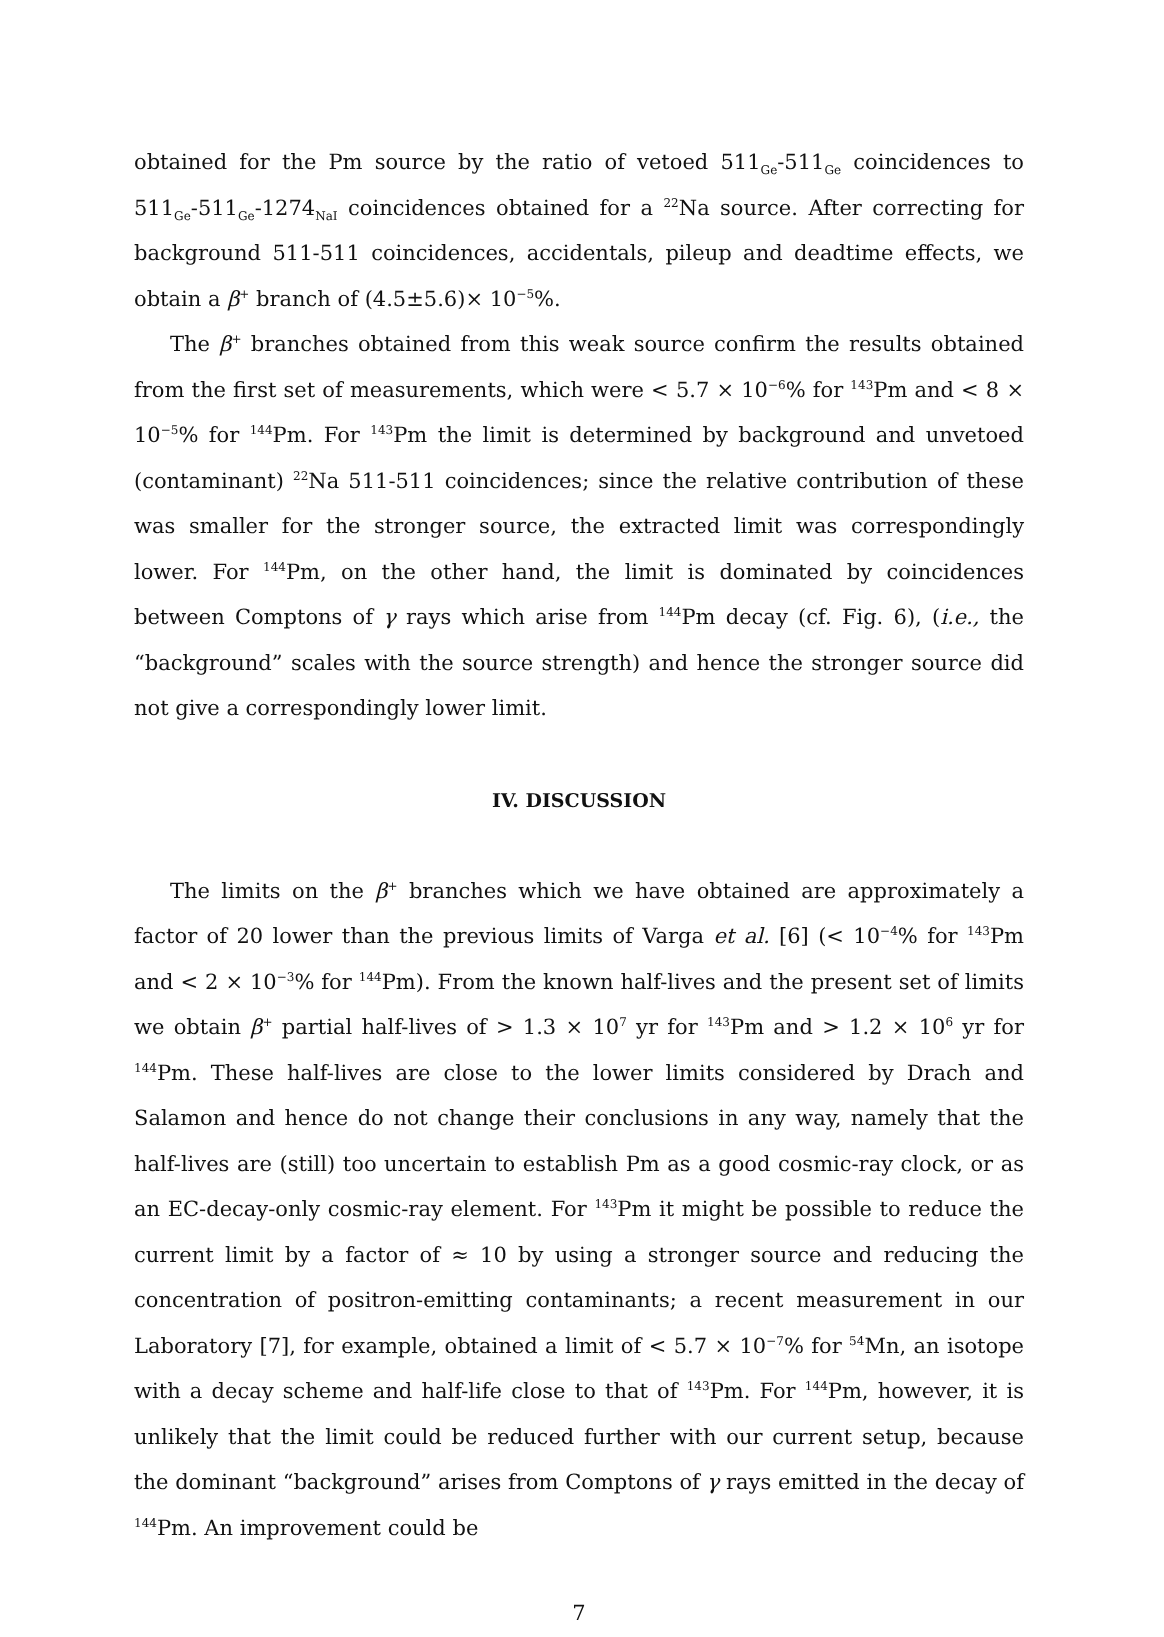obtained for the Pm source by the ratio of vetoed 511<sub>Ge</sub>-511<sub>Ge</sub> coincidences to 511<sub>Ge</sub>-511<sub>Ge</sub>-1274<sub>NaI</sub> coincidences obtained for a <sup>22</sup>Na source. After correcting for background 511-511 coincidences, accidentals, pileup and deadtime effects, we obtain a β<sup>+</sup> branch of (4.5±5.6)× 10<sup>−5</sup>%.
The β<sup>+</sup> branches obtained from this weak source confirm the results obtained from the first set of measurements, which were < 5.7 × 10<sup>−6</sup>% for <sup>143</sup>Pm and < 8 × 10<sup>−5</sup>% for <sup>144</sup>Pm. For <sup>143</sup>Pm the limit is determined by background and unvetoed (contaminant) <sup>22</sup>Na 511-511 coincidences; since the relative contribution of these was smaller for the stronger source, the extracted limit was correspondingly lower. For <sup>144</sup>Pm, on the other hand, the limit is dominated by coincidences between Comptons of γ rays which arise from <sup>144</sup>Pm decay (cf. Fig. 6), (i.e., the “background” scales with the source strength) and hence the stronger source did not give a correspondingly lower limit.
IV. DISCUSSION
The limits on the β<sup>+</sup> branches which we have obtained are approximately a factor of 20 lower than the previous limits of Varga et al. [6] (< 10<sup>−4</sup>% for <sup>143</sup>Pm and < 2 × 10<sup>−3</sup>% for <sup>144</sup>Pm). From the known half-lives and the present set of limits we obtain β<sup>+</sup> partial half-lives of > 1.3 × 10<sup>7</sup> yr for <sup>143</sup>Pm and > 1.2 × 10<sup>6</sup> yr for <sup>144</sup>Pm. These half-lives are close to the lower limits considered by Drach and Salamon and hence do not change their conclusions in any way, namely that the half-lives are (still) too uncertain to establish Pm as a good cosmic-ray clock, or as an EC-decay-only cosmic-ray element. For <sup>143</sup>Pm it might be possible to reduce the current limit by a factor of ≈ 10 by using a stronger source and reducing the concentration of positron-emitting contaminants; a recent measurement in our Laboratory [7], for example, obtained a limit of < 5.7 × 10<sup>−7</sup>% for <sup>54</sup>Mn, an isotope with a decay scheme and half-life close to that of <sup>143</sup>Pm. For <sup>144</sup>Pm, however, it is unlikely that the limit could be reduced further with our current setup, because the dominant “background” arises from Comptons of γ rays emitted in the decay of <sup>144</sup>Pm. An improvement could be
7